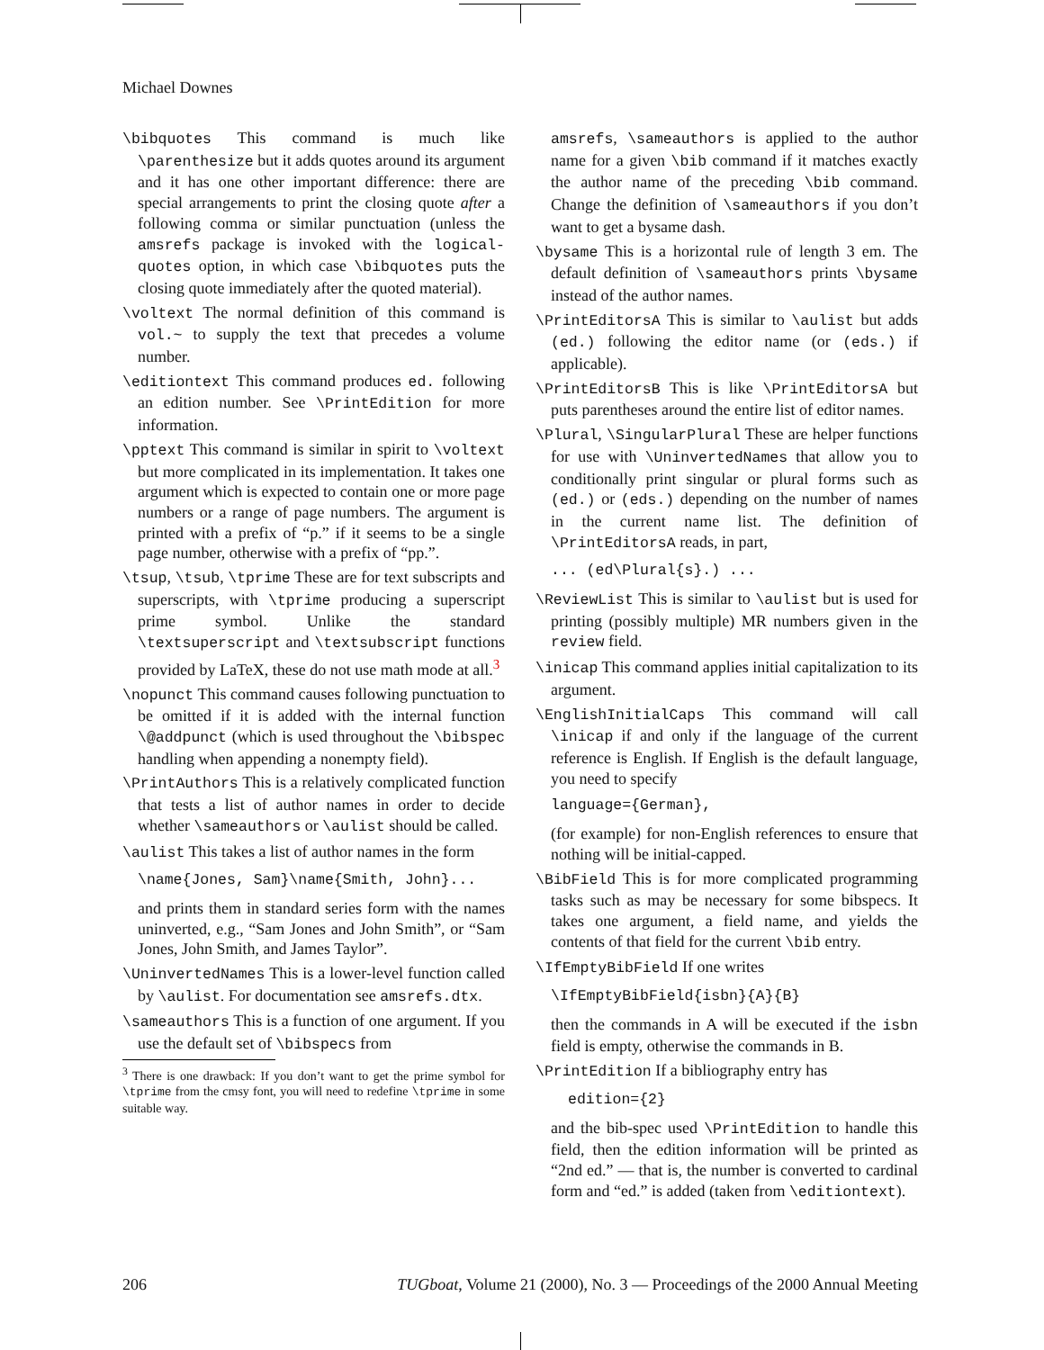Michael Downes
\bibquotes This command is much like \parenthesize but it adds quotes around its argument and it has one other important difference: there are special arrangements to print the closing quote after a following comma or similar punctuation (unless the amsrefs package is invoked with the logical-quotes option, in which case \bibquotes puts the closing quote immediately after the quoted material).
\voltext The normal definition of this command is vol.~ to supply the text that precedes a volume number.
\editiontext This command produces ed. following an edition number. See \PrintEdition for more information.
\pptext This command is similar in spirit to \voltext but more complicated in its implementation. It takes one argument which is expected to contain one or more page numbers or a range of page numbers. The argument is printed with a prefix of “p.” if it seems to be a single page number, otherwise with a prefix of “pp.”.
\tsup, \tsub, \tprime These are for text subscripts and superscripts, with \tprime producing a superscript prime symbol. Unlike the standard \textsuperscript and \textsubscript functions provided by LaTeX, these do not use math mode at all.<sup>3</sup>
\nopunct This command causes following punctuation to be omitted if it is added with the internal function \@addpunct (which is used throughout the \bibspec handling when appending a nonempty field).
\PrintAuthors This is a relatively complicated function that tests a list of author names in order to decide whether \sameauthors or \aulist should be called.
\aulist This takes a list of author names in the form
\name{Jones, Sam}\name{Smith, John}...
and prints them in standard series form with the names uninverted, e.g., “Sam Jones and John Smith”, or “Sam Jones, John Smith, and James Taylor”.
\UninvertedNames This is a lower-level function called by \aulist. For documentation see amsrefs.dtx.
\sameauthors This is a function of one argument. If you use the default set of \bibspecs from
<sup>3</sup> There is one drawback: If you don’t want to get the prime symbol for \tprime from the cmsy font, you will need to redefine \tprime in some suitable way.
amsrefs, \sameauthors is applied to the author name for a given \bib command if it matches exactly the author name of the preceding \bib command. Change the definition of \sameauthors if you don’t want to get a bysame dash.
\bysame This is a horizontal rule of length 3 em. The default definition of \sameauthors prints \bysame instead of the author names.
\PrintEditorsA This is similar to \aulist but adds (ed.) following the editor name (or (eds.) if applicable).
\PrintEditorsB This is like \PrintEditorsA but puts parentheses around the entire list of editor names.
\Plural, \SingularPlural These are helper functions for use with \UninvertedNames that allow you to conditionally print singular or plural forms such as (ed.) or (eds.) depending on the number of names in the current name list. The definition of \PrintEditorsA reads, in part,
... (ed\Plural{s}.) ...
\ReviewList This is similar to \aulist but is used for printing (possibly multiple) MR numbers given in the review field.
\inicap This command applies initial capitalization to its argument.
\EnglishInitialCaps This command will call \inicap if and only if the language of the current reference is English. If English is the default language, you need to specify
language={German},
(for example) for non-English references to ensure that nothing will be initial-capped.
\BibField This is for more complicated programming tasks such as may be necessary for some bibspecs. It takes one argument, a field name, and yields the contents of that field for the current \bib entry.
\IfEmptyBibField If one writes
\IfEmptyBibField{isbn}{A}{B}
then the commands in A will be executed if the isbn field is empty, otherwise the commands in B.
\PrintEdition If a bibliography entry has
edition={2}
and the bib-spec used \PrintEdition to handle this field, then the edition information will be printed as “2nd ed.” — that is, the number is converted to cardinal form and “ed.” is added (taken from \editiontext).
206 TUGboat, Volume 21 (2000), No. 3 — Proceedings of the 2000 Annual Meeting